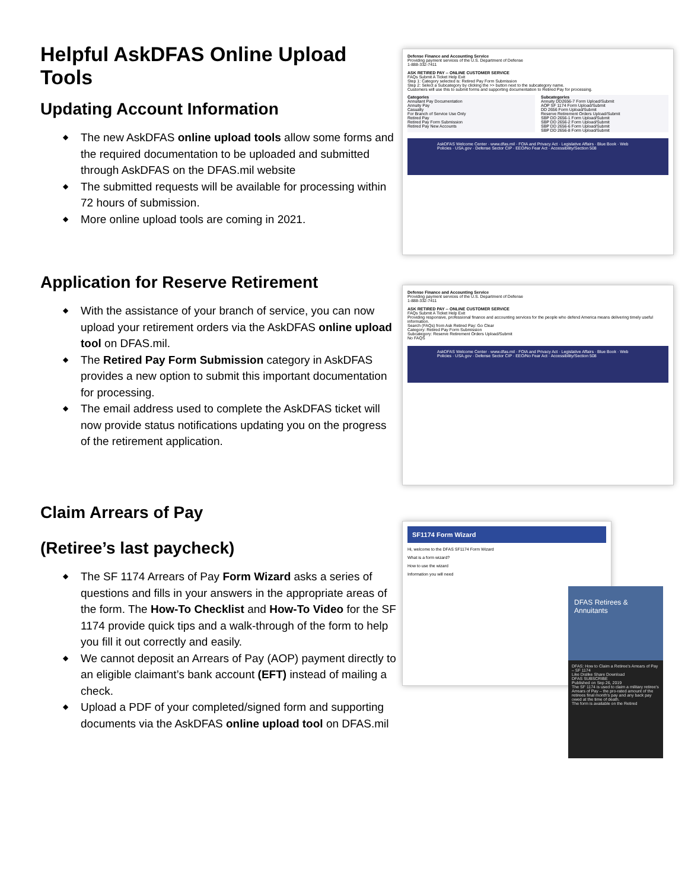Helpful AskDFAS Online Upload Tools
Updating Account Information
◆ The new AskDFAS online upload tools allow some forms and the required documentation to be uploaded and submitted through AskDFAS on the DFAS.mil website
◆ The submitted requests will be available for processing within 72 hours of submission.
◆ More online upload tools are coming in 2021.
Defense Finance and Accounting Service
Providing payment services of the U.S. Department of Defense
1-888-332-7411
ASK RETIRED PAY -- ONLINE CUSTOMER SERVICE
FAQs Submit A Ticket Help Exit
Step 1: Category selected is: Retired Pay Form Submission
Step 2: Select a Subcategory by clicking the >> button next to the subcategory name.
Customers will use this to submit forms and supporting documentation to Retired Pay for processing.
Categories
Annuitant Pay Documentation
Annuity Pay
Casualty
For Branch of Service Use Only
Retired Pay
Retired Pay Form Submission
Retired Pay New Accounts
Subcategories
Annuity DD2656-7 Form Upload/Submit
AOP SF 1174 Form Upload/Submit
DD 2656 Form Upload/Submit
Reserve Retirement Orders Upload/Submit
SBP DD 2656-1 Form Upload/Submit
SBP DD 2656-2 Form Upload/Submit
SBP DD 2656-6 Form Upload/Submit
SBP DD 2656-8 Form Upload/Submit
AskDFAS Welcome Center · www.dfas.mil · FOIA and Privacy Act · Legislative Affairs · Blue Book · Web Policies · USA.gov · Defense Sector CIP · EEO/No Fear Act · Accessibility/Section 508
Application for Reserve Retirement
◆ With the assistance of your branch of service, you can now upload your retirement orders via the AskDFAS online upload tool on DFAS.mil.
◆ The Retired Pay Form Submission category in AskDFAS provides a new option to submit this important documentation for processing.
◆ The email address used to complete the AskDFAS ticket will now provide status notifications updating you on the progress of the retirement application.
Defense Finance and Accounting Service
Providing payment services of the U.S. Department of Defense
1-888-332-7411
ASK RETIRED PAY -- ONLINE CUSTOMER SERVICE
FAQs Submit A Ticket Help Exit
Providing responsive, professional finance and accounting services for the people who defend America means delivering timely useful information.
Search (FAQs) from Ask Retired Pay: Go Clear
Category: Retired Pay Form Submission
Subcategory: Reserve Retirement Orders Upload/Submit
No FAQS
AskDFAS Welcome Center · www.dfas.mil · FOIA and Privacy Act · Legislative Affairs · Blue Book · Web Policies · USA.gov · Defense Sector CIP · EEO/No Fear Act · Accessibility/Section 508
Claim Arrears of Pay
(Retiree’s last paycheck)
◆ The SF 1174 Arrears of Pay Form Wizard asks a series of questions and fills in your answers in the appropriate areas of the form. The How-To Checklist and How-To Video for the SF 1174 provide quick tips and a walk-through of the form to help you fill it out correctly and easily.
◆ We cannot deposit an Arrears of Pay (AOP) payment directly to an eligible claimant’s bank account (EFT) instead of mailing a check.
◆ Upload a PDF of your completed/signed form and supporting documents via the AskDFAS online upload tool on DFAS.mil
SF1174 Form Wizard
Hi, welcome to the DFAS SF1174 Form Wizard
What is a form wizard?
How to use the wizard
Information you will need
DFAS Retirees & Annuitants
DFAS: How to Claim a Retiree's Arrears of Pay – SF 1174
Like Dislike Share Download
DFAS SUBSCRIBE
Published on Sep 26, 2019
The SF 1174 is used to claim a military retiree's Arrears of Pay – the pro-rated amount of the retirees final month's pay and any back pay owed at the time of death.
The form is available on the Retired